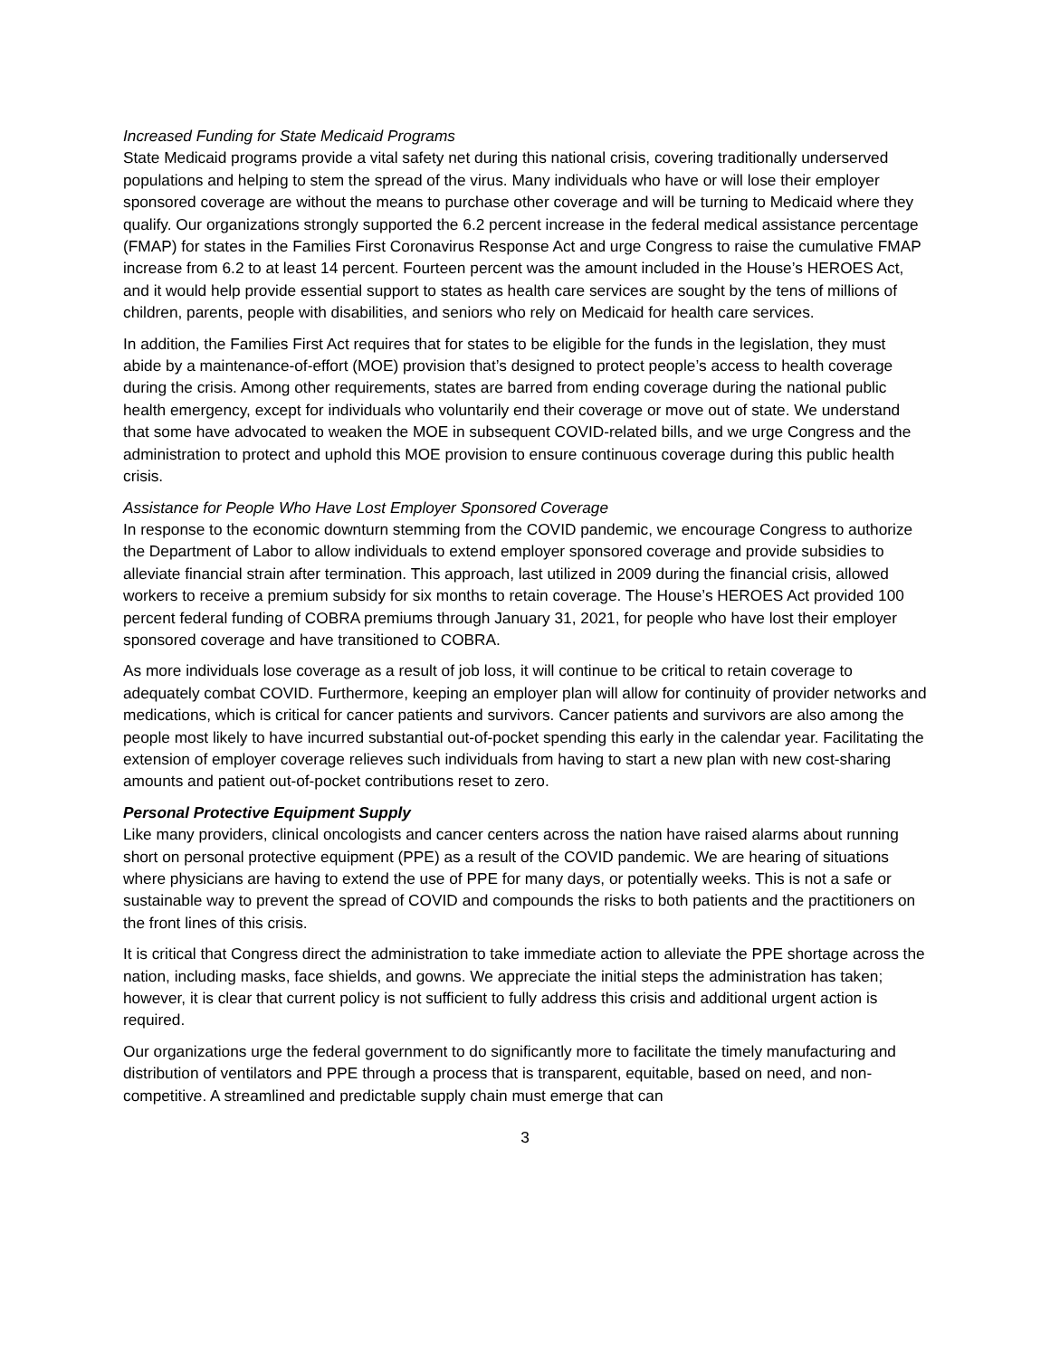Increased Funding for State Medicaid Programs
State Medicaid programs provide a vital safety net during this national crisis, covering traditionally underserved populations and helping to stem the spread of the virus. Many individuals who have or will lose their employer sponsored coverage are without the means to purchase other coverage and will be turning to Medicaid where they qualify. Our organizations strongly supported the 6.2 percent increase in the federal medical assistance percentage (FMAP) for states in the Families First Coronavirus Response Act and urge Congress to raise the cumulative FMAP increase from 6.2 to at least 14 percent. Fourteen percent was the amount included in the House’s HEROES Act, and it would help provide essential support to states as health care services are sought by the tens of millions of children, parents, people with disabilities, and seniors who rely on Medicaid for health care services.
In addition, the Families First Act requires that for states to be eligible for the funds in the legislation, they must abide by a maintenance-of-effort (MOE) provision that’s designed to protect people’s access to health coverage during the crisis. Among other requirements, states are barred from ending coverage during the national public health emergency, except for individuals who voluntarily end their coverage or move out of state. We understand that some have advocated to weaken the MOE in subsequent COVID-related bills, and we urge Congress and the administration to protect and uphold this MOE provision to ensure continuous coverage during this public health crisis.
Assistance for People Who Have Lost Employer Sponsored Coverage
In response to the economic downturn stemming from the COVID pandemic, we encourage Congress to authorize the Department of Labor to allow individuals to extend employer sponsored coverage and provide subsidies to alleviate financial strain after termination. This approach, last utilized in 2009 during the financial crisis, allowed workers to receive a premium subsidy for six months to retain coverage. The House’s HEROES Act provided 100 percent federal funding of COBRA premiums through January 31, 2021, for people who have lost their employer sponsored coverage and have transitioned to COBRA.
As more individuals lose coverage as a result of job loss, it will continue to be critical to retain coverage to adequately combat COVID. Furthermore, keeping an employer plan will allow for continuity of provider networks and medications, which is critical for cancer patients and survivors. Cancer patients and survivors are also among the people most likely to have incurred substantial out-of-pocket spending this early in the calendar year. Facilitating the extension of employer coverage relieves such individuals from having to start a new plan with new cost-sharing amounts and patient out-of-pocket contributions reset to zero.
Personal Protective Equipment Supply
Like many providers, clinical oncologists and cancer centers across the nation have raised alarms about running short on personal protective equipment (PPE) as a result of the COVID pandemic. We are hearing of situations where physicians are having to extend the use of PPE for many days, or potentially weeks. This is not a safe or sustainable way to prevent the spread of COVID and compounds the risks to both patients and the practitioners on the front lines of this crisis.
It is critical that Congress direct the administration to take immediate action to alleviate the PPE shortage across the nation, including masks, face shields, and gowns. We appreciate the initial steps the administration has taken; however, it is clear that current policy is not sufficient to fully address this crisis and additional urgent action is required.
Our organizations urge the federal government to do significantly more to facilitate the timely manufacturing and distribution of ventilators and PPE through a process that is transparent, equitable, based on need, and non-competitive. A streamlined and predictable supply chain must emerge that can
3